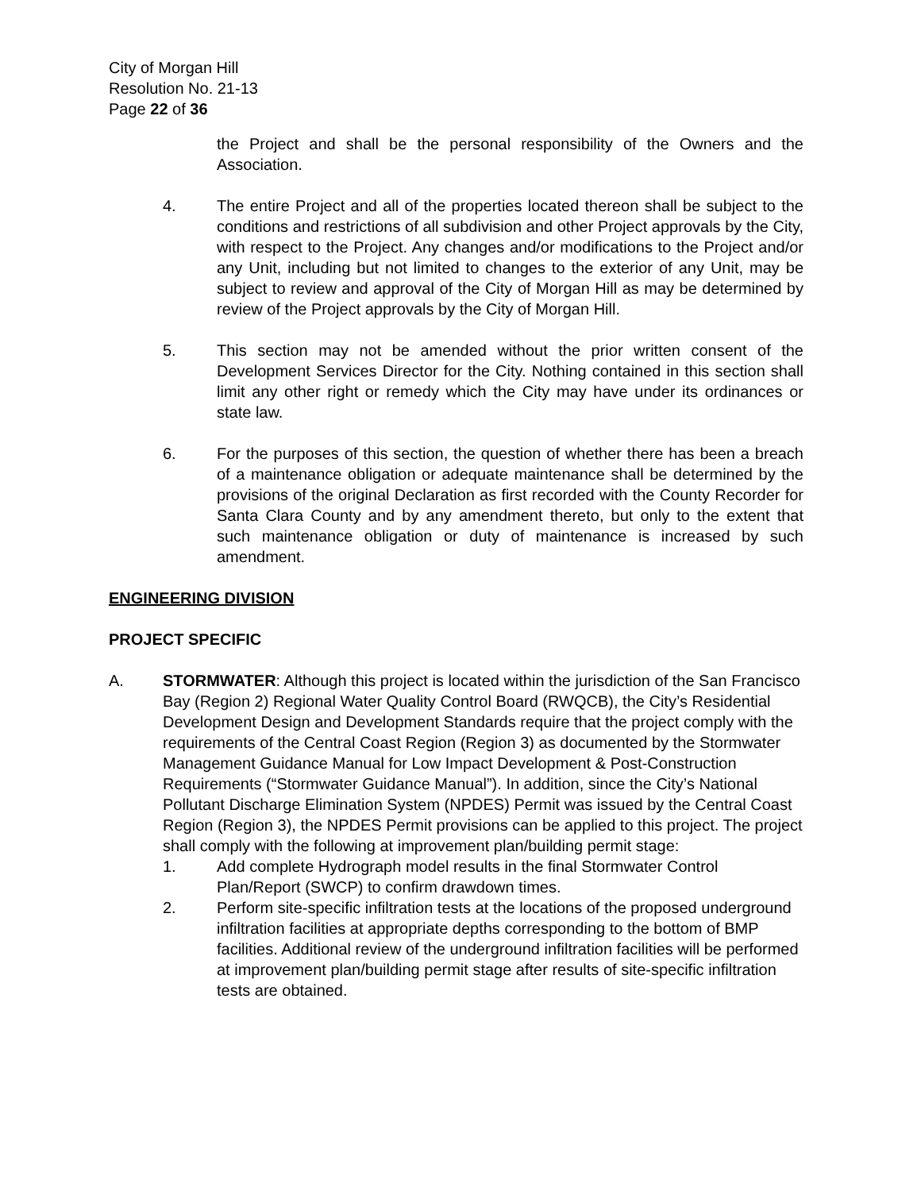City of Morgan Hill
Resolution No. 21-13
Page 22 of 36
the Project and shall be the personal responsibility of the Owners and the Association.
4. The entire Project and all of the properties located thereon shall be subject to the conditions and restrictions of all subdivision and other Project approvals by the City, with respect to the Project. Any changes and/or modifications to the Project and/or any Unit, including but not limited to changes to the exterior of any Unit, may be subject to review and approval of the City of Morgan Hill as may be determined by review of the Project approvals by the City of Morgan Hill.
5. This section may not be amended without the prior written consent of the Development Services Director for the City. Nothing contained in this section shall limit any other right or remedy which the City may have under its ordinances or state law.
6. For the purposes of this section, the question of whether there has been a breach of a maintenance obligation or adequate maintenance shall be determined by the provisions of the original Declaration as first recorded with the County Recorder for Santa Clara County and by any amendment thereto, but only to the extent that such maintenance obligation or duty of maintenance is increased by such amendment.
ENGINEERING DIVISION
PROJECT SPECIFIC
A. STORMWATER: Although this project is located within the jurisdiction of the San Francisco Bay (Region 2) Regional Water Quality Control Board (RWQCB), the City’s Residential Development Design and Development Standards require that the project comply with the requirements of the Central Coast Region (Region 3) as documented by the Stormwater Management Guidance Manual for Low Impact Development & Post-Construction Requirements (“Stormwater Guidance Manual”). In addition, since the City’s National Pollutant Discharge Elimination System (NPDES) Permit was issued by the Central Coast Region (Region 3), the NPDES Permit provisions can be applied to this project. The project shall comply with the following at improvement plan/building permit stage:
1. Add complete Hydrograph model results in the final Stormwater Control Plan/Report (SWCP) to confirm drawdown times.
2. Perform site-specific infiltration tests at the locations of the proposed underground infiltration facilities at appropriate depths corresponding to the bottom of BMP facilities. Additional review of the underground infiltration facilities will be performed at improvement plan/building permit stage after results of site-specific infiltration tests are obtained.